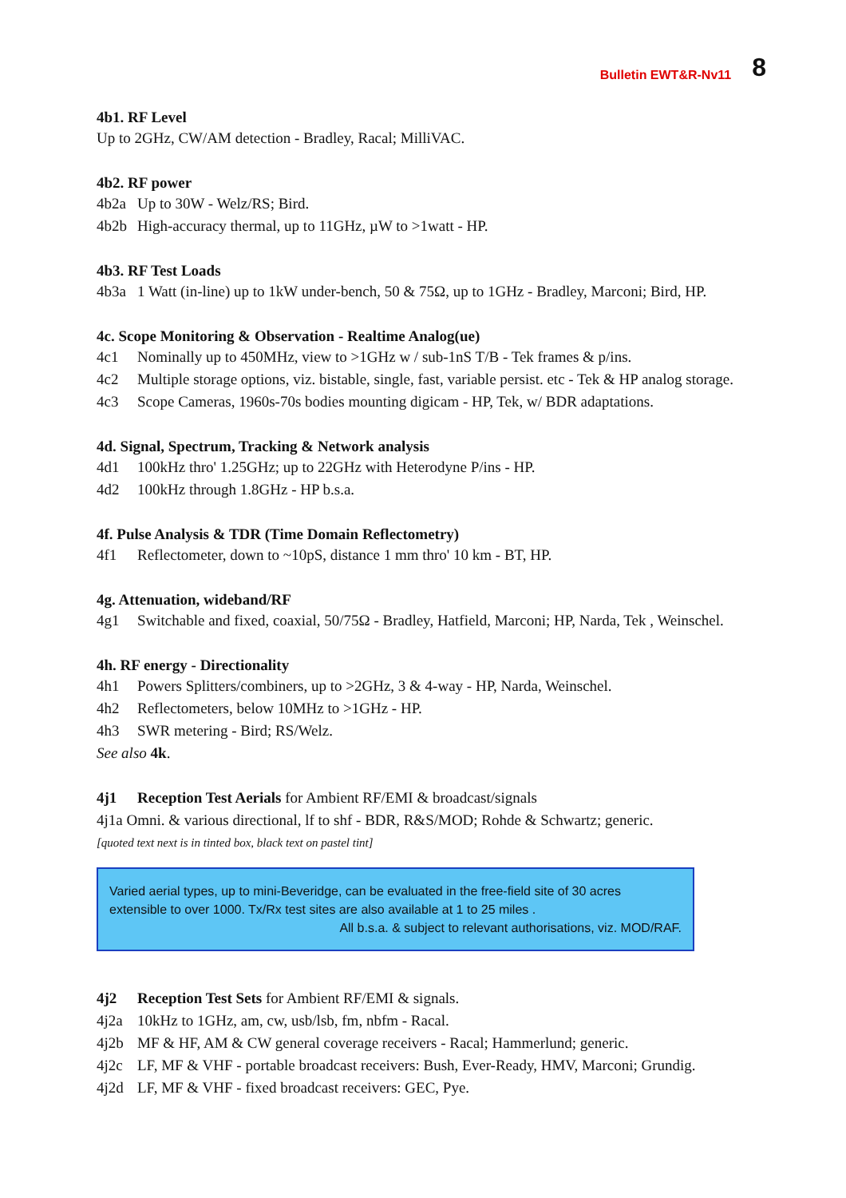Bulletin EWT&R-Nv11 8
4b1. RF Level
Up to 2GHz, CW/AM detection - Bradley, Racal; MilliVAC.
4b2. RF power
4b2a Up to 30W - Welz/RS; Bird.
4b2b High-accuracy thermal, up to 11GHz, µW to >1watt - HP.
4b3. RF Test Loads
4b3a 1 Watt (in-line) up to 1kW under-bench, 50 & 75Ω, up to 1GHz - Bradley, Marconi; Bird, HP.
4c. Scope Monitoring & Observation - Realtime Analog(ue)
4c1 Nominally up to 450MHz, view to >1GHz w / sub-1nS T/B - Tek frames & p/ins.
4c2 Multiple storage options, viz. bistable, single, fast, variable persist. etc - Tek & HP analog storage.
4c3 Scope Cameras, 1960s-70s bodies mounting digicam - HP, Tek, w/ BDR adaptations.
4d. Signal, Spectrum, Tracking & Network analysis
4d1 100kHz thro' 1.25GHz; up to 22GHz with Heterodyne P/ins - HP.
4d2 100kHz through 1.8GHz - HP b.s.a.
4f. Pulse Analysis & TDR (Time Domain Reflectometry)
4f1 Reflectometer, down to ~10pS, distance 1 mm thro' 10 km - BT, HP.
4g. Attenuation, wideband/RF
4g1 Switchable and fixed, coaxial, 50/75Ω - Bradley, Hatfield, Marconi; HP, Narda, Tek , Weinschel.
4h. RF energy - Directionality
4h1 Powers Splitters/combiners, up to >2GHz, 3 & 4-way - HP, Narda, Weinschel.
4h2 Reflectometers, below 10MHz to >1GHz - HP.
4h3 SWR metering - Bird; RS/Welz.
See also 4k.
4j1 Reception Test Aerials for Ambient RF/EMI & broadcast/signals
4j1a Omni. & various directional, lf to shf - BDR, R&S/MOD; Rohde & Schwartz; generic.
[quoted text next is in tinted box, black text on pastel tint]
Varied aerial types, up to mini-Beveridge, can be evaluated in the free-field site of 30 acres extensible to over 1000. Tx/Rx test sites are also available at 1 to 25 miles .
All b.s.a. & subject to relevant authorisations, viz. MOD/RAF.
4j2 Reception Test Sets for Ambient RF/EMI & signals.
4j2a 10kHz to 1GHz, am, cw, usb/lsb, fm, nbfm - Racal.
4j2b MF & HF, AM & CW general coverage receivers - Racal; Hammerlund; generic.
4j2c LF, MF & VHF - portable broadcast receivers: Bush, Ever-Ready, HMV, Marconi; Grundig.
4j2d LF, MF & VHF - fixed broadcast receivers: GEC, Pye.